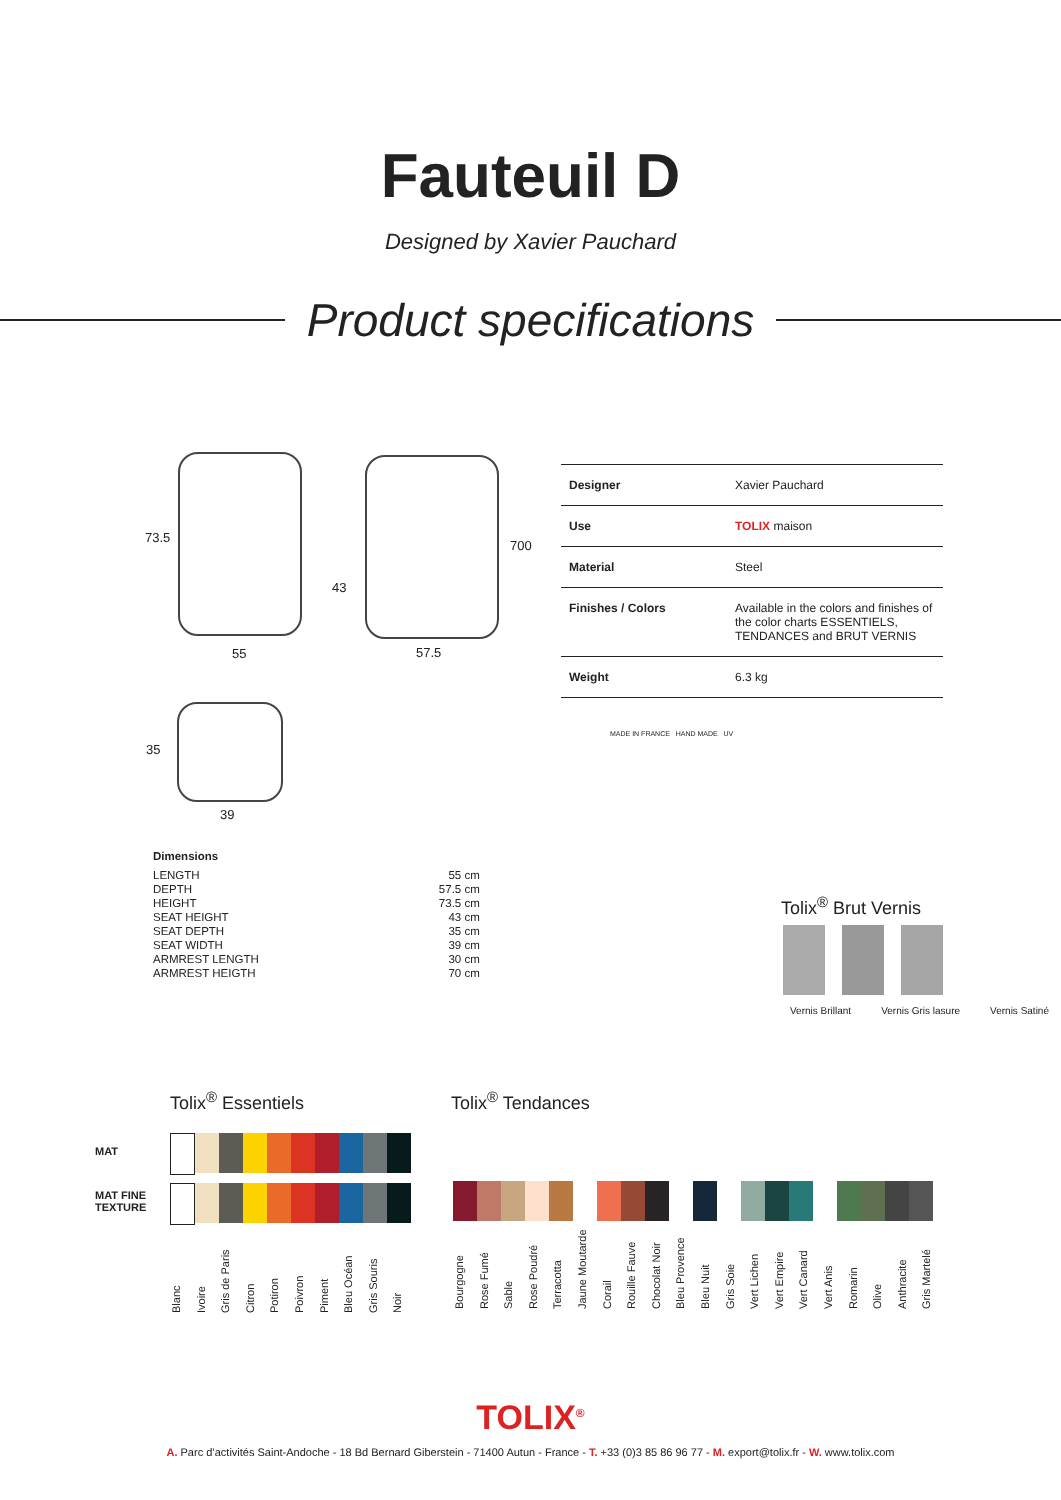Fauteuil D
Designed by Xavier Pauchard
Product specifications
73.5
55
43
57.5
700
35
39
| Designer | Xavier Pauchard |
| Use | TOLIX maison |
| Material | Steel |
| Finishes / Colors | Available in the colors and finishes of the color charts ESSENTIELS, TENDANCES and BRUT VERNIS |
| Weight | 6.3 kg |
MADE IN FRANCE HAND MADE UV
Dimensions
| LENGTH | 55 cm |
| DEPTH | 57.5 cm |
| HEIGHT | 73.5 cm |
| SEAT HEIGHT | 43 cm |
| SEAT DEPTH | 35 cm |
| SEAT WIDTH | 39 cm |
| ARMREST LENGTH | 30 cm |
| ARMREST HEIGTH | 70 cm |
Tolix<sup>®</sup> Brut Vernis
Vernis Brillant Vernis Gris lasure Vernis Satiné
Tolix<sup>®</sup> Essentiels Tolix<sup>®</sup> Tendances
MAT
MAT FINE
TEXTURE
Blanc Ivoire Gris de Paris Citron Potiron Poivron Piment Bleu Océan Gris Souris Noir
Bourgogne Rose Fumé Sable Rose Poudré Terracotta Jaune Moutarde Corail Rouille Fauve Chocolat Noir Bleu Provence Bleu Nuit Gris Soie Vert Lichen Vert Empire Vert Canard Vert Anis Romarin Olive Anthracite Gris Martelé
TOLIX<sup>®</sup>
A. Parc d’activités Saint-Andoche - 18 Bd Bernard Giberstein - 71400 Autun - France - T. +33 (0)3 85 86 96 77 - M. export@tolix.fr - W. www.tolix.com